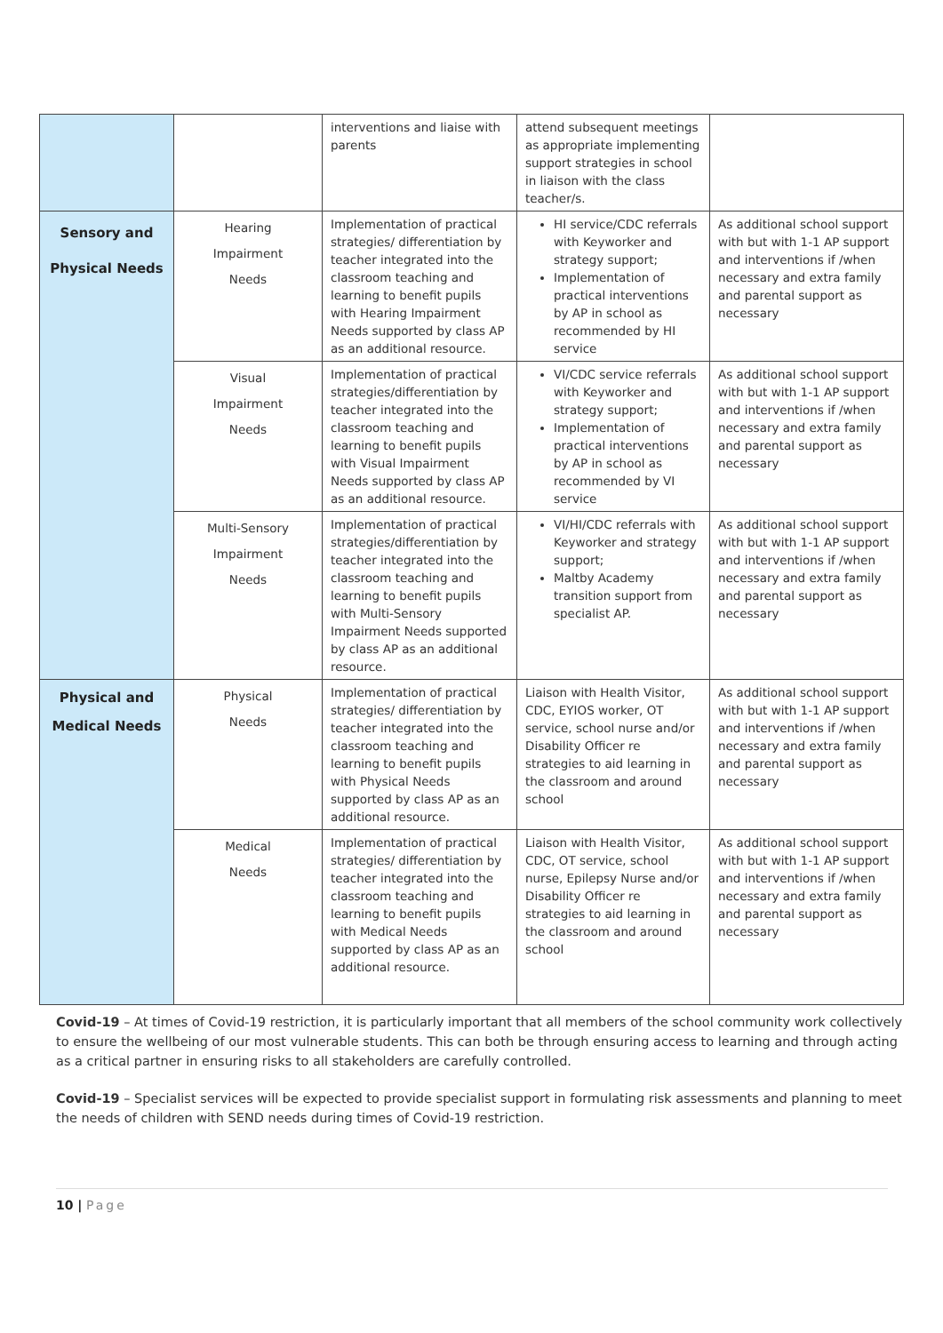| | | interventions and liaise with parents | attend subsequent meetings as appropriate implementing support strategies in school in liaison with the class teacher/s. | |
| Sensory and Physical Needs | Hearing Impairment Needs | Implementation of practical strategies/ differentiation by teacher integrated into the classroom teaching and learning to benefit pupils with Hearing Impairment Needs supported by class AP as an additional resource. | HI service/CDC referrals with Keyworker and strategy support; Implementation of practical interventions by AP in school as recommended by HI service | As additional school support with but with 1-1 AP support and interventions if /when necessary and extra family and parental support as necessary |
| | Visual Impairment Needs | Implementation of practical strategies/differentiation by teacher integrated into the classroom teaching and learning to benefit pupils with Visual Impairment Needs supported by class AP as an additional resource. | VI/CDC service referrals with Keyworker and strategy support; Implementation of practical interventions by AP in school as recommended by VI service | As additional school support with but with 1-1 AP support and interventions if /when necessary and extra family and parental support as necessary |
| | Multi-Sensory Impairment Needs | Implementation of practical strategies/differentiation by teacher integrated into the classroom teaching and learning to benefit pupils with Multi-Sensory Impairment Needs supported by class AP as an additional resource. | VI/HI/CDC referrals with Keyworker and strategy support; Maltby Academy transition support from specialist AP. | As additional school support with but with 1-1 AP support and interventions if /when necessary and extra family and parental support as necessary |
| Physical and Medical Needs | Physical Needs | Implementation of practical strategies/ differentiation by teacher integrated into the classroom teaching and learning to benefit pupils with Physical Needs supported by class AP as an additional resource. | Liaison with Health Visitor, CDC, EYIOS worker, OT service, school nurse and/or Disability Officer re strategies to aid learning in the classroom and around school | As additional school support with but with 1-1 AP support and interventions if /when necessary and extra family and parental support as necessary |
| | Medical Needs | Implementation of practical strategies/ differentiation by teacher integrated into the classroom teaching and learning to benefit pupils with Medical Needs supported by class AP as an additional resource. | Liaison with Health Visitor, CDC, OT service, school nurse, Epilepsy Nurse and/or Disability Officer re strategies to aid learning in the classroom and around school | As additional school support with but with 1-1 AP support and interventions if /when necessary and extra family and parental support as necessary |
Covid-19 – At times of Covid-19 restriction, it is particularly important that all members of the school community work collectively to ensure the wellbeing of our most vulnerable students. This can both be through ensuring access to learning and through acting as a critical partner in ensuring risks to all stakeholders are carefully controlled.
Covid-19 – Specialist services will be expected to provide specialist support in formulating risk assessments and planning to meet the needs of children with SEND needs during times of Covid-19 restriction.
10 | Page